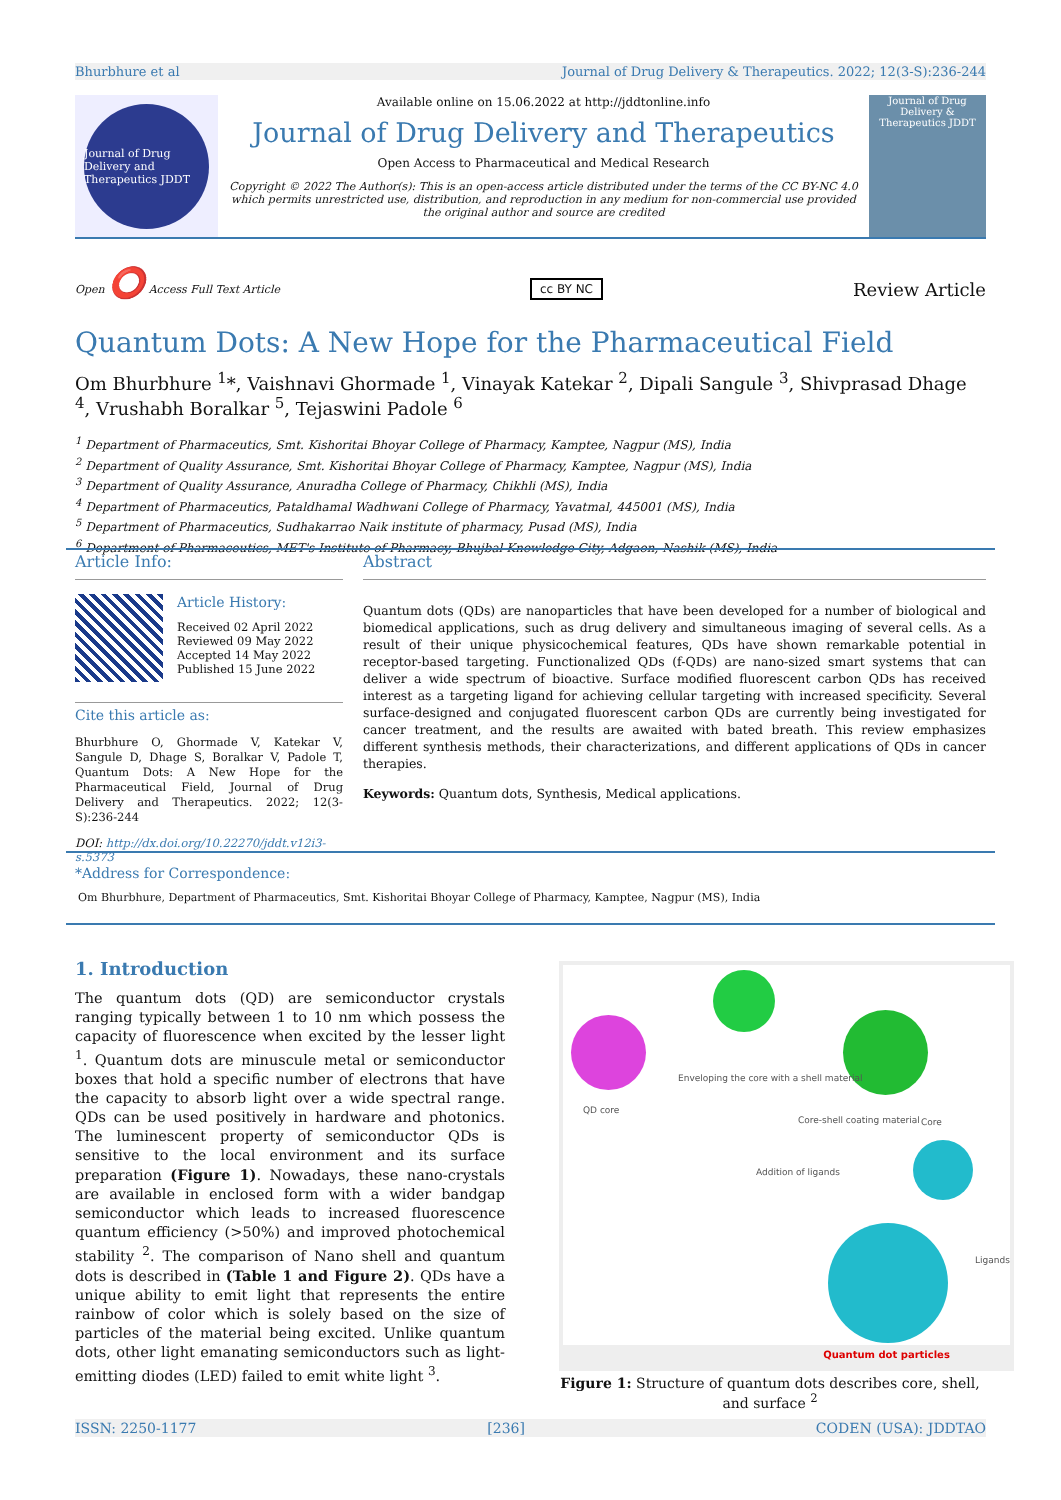Bhurbhure et al Journal of Drug Delivery & Therapeutics. 2022; 12(3-S):236-244
Journal of Drug Delivery and Therapeutics JDDT
Available online on 15.06.2022 at http://jddtonline.info
Journal of Drug Delivery and Therapeutics
Open Access to Pharmaceutical and Medical Research
Copyright © 2022 The Author(s): This is an open-access article distributed under the terms of the CC BY-NC 4.0 which permits unrestricted use, distribution, and reproduction in any medium for non-commercial use provided the original author and source are credited
Journal of Drug Delivery & Therapeutics JDDT
Open ⭕ Access Full Text Article cc BY NC Review Article
Quantum Dots: A New Hope for the Pharmaceutical Field
Om Bhurbhure <sup>1</sup>*, Vaishnavi Ghormade <sup>1</sup>, Vinayak Katekar <sup>2</sup>, Dipali Sangule <sup>3</sup>, Shivprasad Dhage <sup>4</sup>, Vrushabh Boralkar <sup>5</sup>, Tejaswini Padole <sup>6</sup>
<sup>1</sup> Department of Pharmaceutics, Smt. Kishoritai Bhoyar College of Pharmacy, Kamptee, Nagpur (MS), India
<sup>2</sup> Department of Quality Assurance, Smt. Kishoritai Bhoyar College of Pharmacy, Kamptee, Nagpur (MS), India
<sup>3</sup> Department of Quality Assurance, Anuradha College of Pharmacy, Chikhli (MS), India
<sup>4</sup> Department of Pharmaceutics, Pataldhamal Wadhwani College of Pharmacy, Yavatmal, 445001 (MS), India
<sup>5</sup> Department of Pharmaceutics, Sudhakarrao Naik institute of pharmacy, Pusad (MS), India
<sup>6</sup> Department of Pharmaceutics, MET's Institute of Pharmacy, Bhujbal Knowledge City, Adgaon, Nashik (MS), India
Article Info:
Article History:
Received 02 April 2022
Reviewed 09 May 2022
Accepted 14 May 2022
Published 15 June 2022
Cite this article as:
Bhurbhure O, Ghormade V, Katekar V, Sangule D, Dhage S, Boralkar V, Padole T, Quantum Dots: A New Hope for the Pharmaceutical Field, Journal of Drug Delivery and Therapeutics. 2022; 12(3-S):236-244
DOI: http://dx.doi.org/10.22270/jddt.v12i3-s.5373
Abstract
Quantum dots (QDs) are nanoparticles that have been developed for a number of biological and biomedical applications, such as drug delivery and simultaneous imaging of several cells. As a result of their unique physicochemical features, QDs have shown remarkable potential in receptor-based targeting. Functionalized QDs (f-QDs) are nano-sized smart systems that can deliver a wide spectrum of bioactive. Surface modified fluorescent carbon QDs has received interest as a targeting ligand for achieving cellular targeting with increased specificity. Several surface-designed and conjugated fluorescent carbon QDs are currently being investigated for cancer treatment, and the results are awaited with bated breath. This review emphasizes different synthesis methods, their characterizations, and different applications of QDs in cancer therapies.
Keywords: Quantum dots, Synthesis, Medical applications.
*Address for Correspondence:
Om Bhurbhure, Department of Pharmaceutics, Smt. Kishoritai Bhoyar College of Pharmacy, Kamptee, Nagpur (MS), India
1. Introduction
The quantum dots (QD) are semiconductor crystals ranging typically between 1 to 10 nm which possess the capacity of fluorescence when excited by the lesser light <sup>1</sup>. Quantum dots are minuscule metal or semiconductor boxes that hold a specific number of electrons that have the capacity to absorb light over a wide spectral range. QDs can be used positively in hardware and photonics. The luminescent property of semiconductor QDs is sensitive to the local environment and its surface preparation (Figure 1). Nowadays, these nano-crystals are available in enclosed form with a wider bandgap semiconductor which leads to increased fluorescence quantum efficiency (>50%) and improved photochemical stability <sup>2</sup>. The comparison of Nano shell and quantum dots is described in (Table 1 and Figure 2). QDs have a unique ability to emit light that represents the entire rainbow of color which is solely based on the size of particles of the material being excited. Unlike quantum dots, other light emanating semiconductors such as light-emitting diodes (LED) failed to emit white light <sup>3</sup>.
QD core
Enveloping the core with a shell material
Core-shell coating material Core
Addition of ligands
Ligands
Quantum dot particles
Figure 1: Structure of quantum dots describes core, shell, and surface <sup>2</sup>
ISSN: 2250-1177 [236] CODEN (USA): JDDTAO